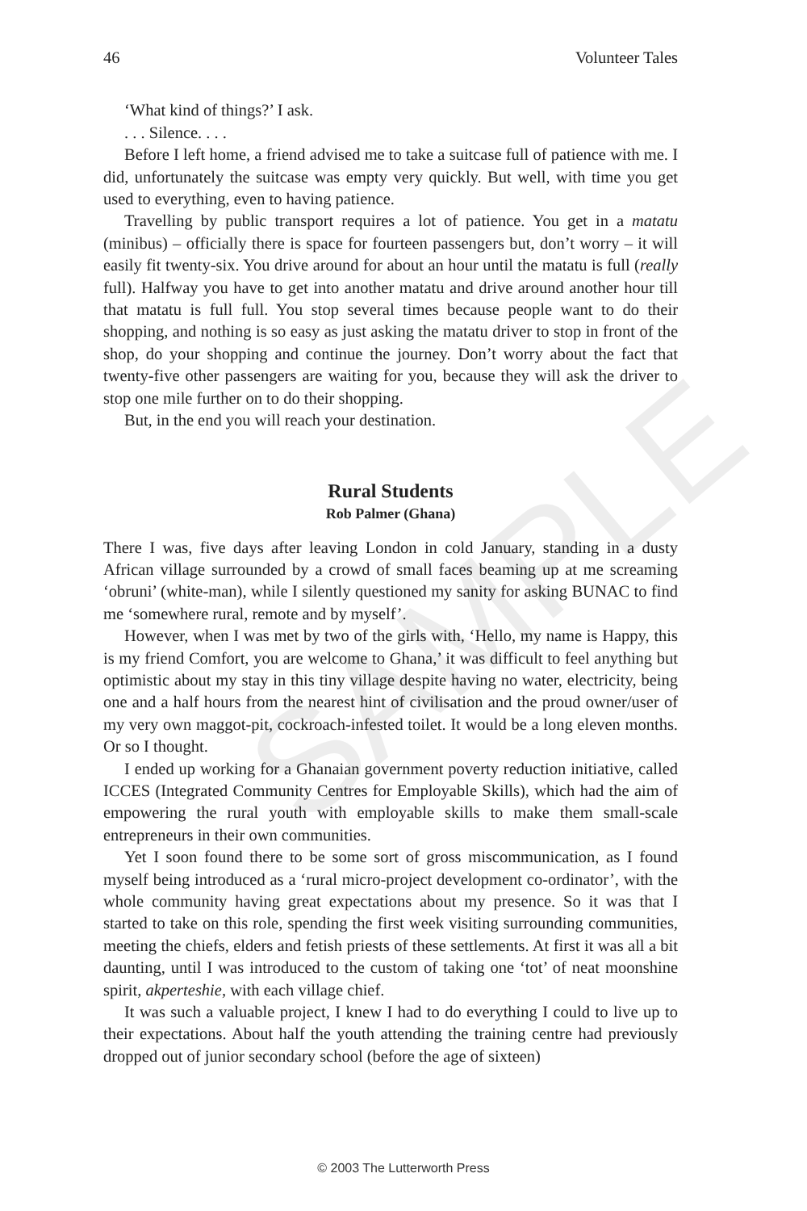SAMPLE
46 Volunteer Tales
‘What kind of things?’ I ask.
. . . Silence. . . .
Before I left home, a friend advised me to take a suitcase full of patience with me. I did, unfortunately the suitcase was empty very quickly. But well, with time you get used to everything, even to having patience.
Travelling by public transport requires a lot of patience. You get in a matatu (minibus) – officially there is space for fourteen passengers but, don’t worry – it will easily fit twenty-six. You drive around for about an hour until the matatu is full (really full). Halfway you have to get into another matatu and drive around another hour till that matatu is full full. You stop several times because people want to do their shopping, and nothing is so easy as just asking the matatu driver to stop in front of the shop, do your shopping and continue the journey. Don’t worry about the fact that twenty-five other passengers are waiting for you, because they will ask the driver to stop one mile further on to do their shopping.
But, in the end you will reach your destination.
Rural Students
Rob Palmer (Ghana)
There I was, five days after leaving London in cold January, standing in a dusty African village surrounded by a crowd of small faces beaming up at me screaming ‘obruni’ (white-man), while I silently questioned my sanity for asking BUNAC to find me ‘somewhere rural, remote and by myself’.
However, when I was met by two of the girls with, ‘Hello, my name is Happy, this is my friend Comfort, you are welcome to Ghana,’ it was difficult to feel anything but optimistic about my stay in this tiny village despite having no water, electricity, being one and a half hours from the nearest hint of civilisation and the proud owner/user of my very own maggot-pit, cockroach-infested toilet. It would be a long eleven months. Or so I thought.
I ended up working for a Ghanaian government poverty reduction initiative, called ICCES (Integrated Community Centres for Employable Skills), which had the aim of empowering the rural youth with employable skills to make them small-scale entrepreneurs in their own communities.
Yet I soon found there to be some sort of gross miscommunication, as I found myself being introduced as a ‘rural micro-project development co-ordinator’, with the whole community having great expectations about my presence. So it was that I started to take on this role, spending the first week visiting surrounding communities, meeting the chiefs, elders and fetish priests of these settlements. At first it was all a bit daunting, until I was introduced to the custom of taking one ‘tot’ of neat moonshine spirit, akperteshie, with each village chief.
It was such a valuable project, I knew I had to do everything I could to live up to their expectations. About half the youth attending the training centre had previously dropped out of junior secondary school (before the age of sixteen)
© 2003 The Lutterworth Press